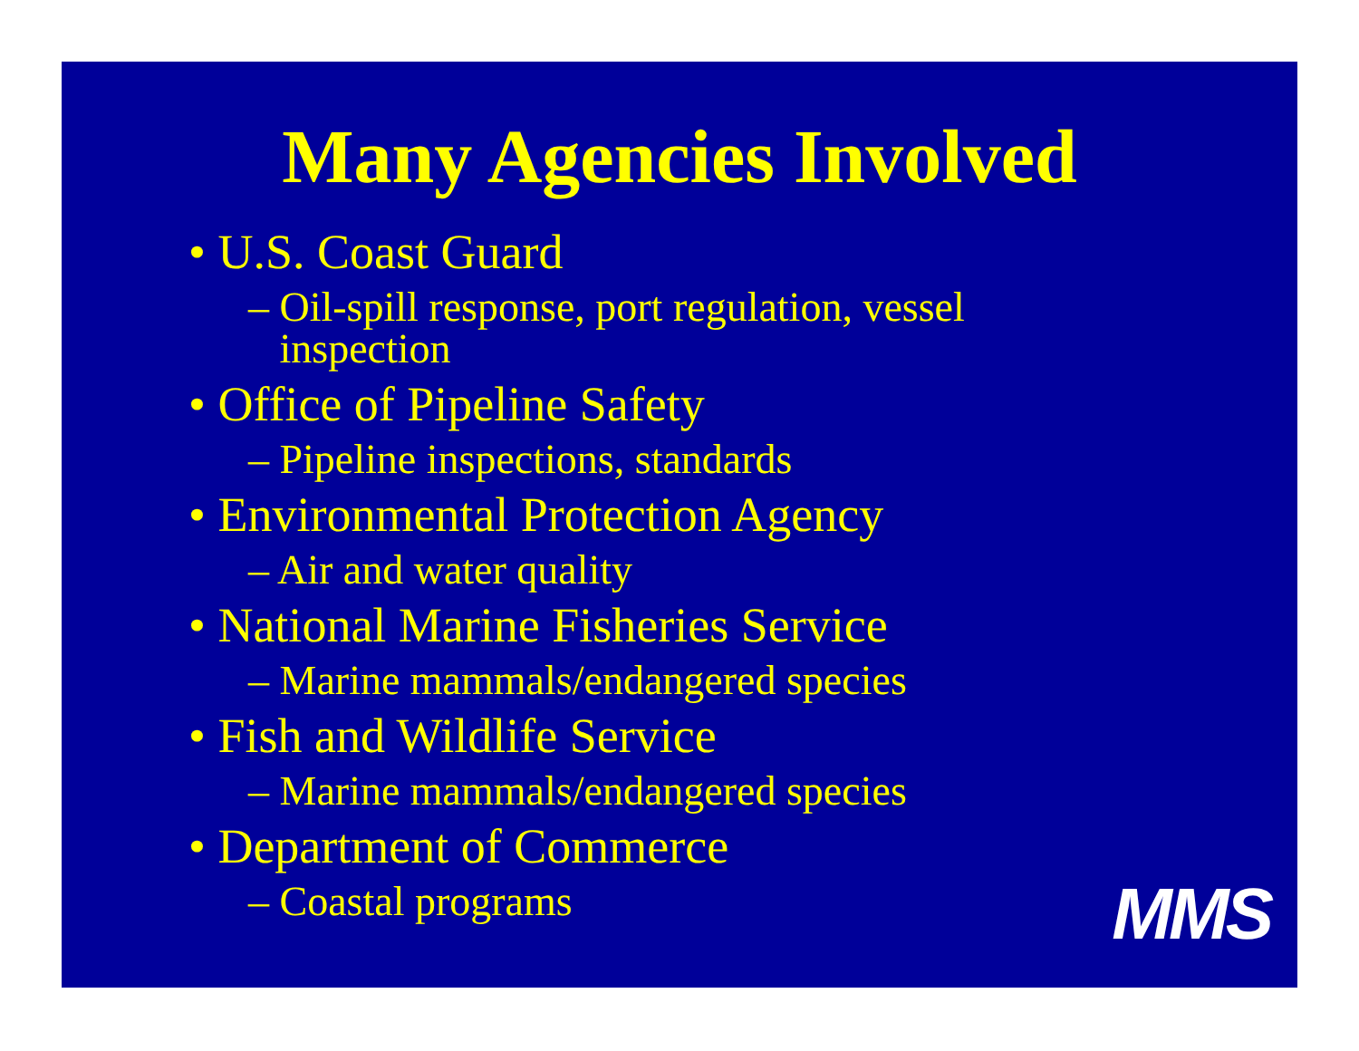Many Agencies Involved
• U.S. Coast Guard
– Oil-spill response, port regulation, vessel inspection
• Office of Pipeline Safety
– Pipeline inspections, standards
• Environmental Protection Agency
– Air and water quality
• National Marine Fisheries Service
– Marine mammals/endangered species
• Fish and Wildlife Service
– Marine mammals/endangered species
• Department of Commerce
– Coastal programs
MMS